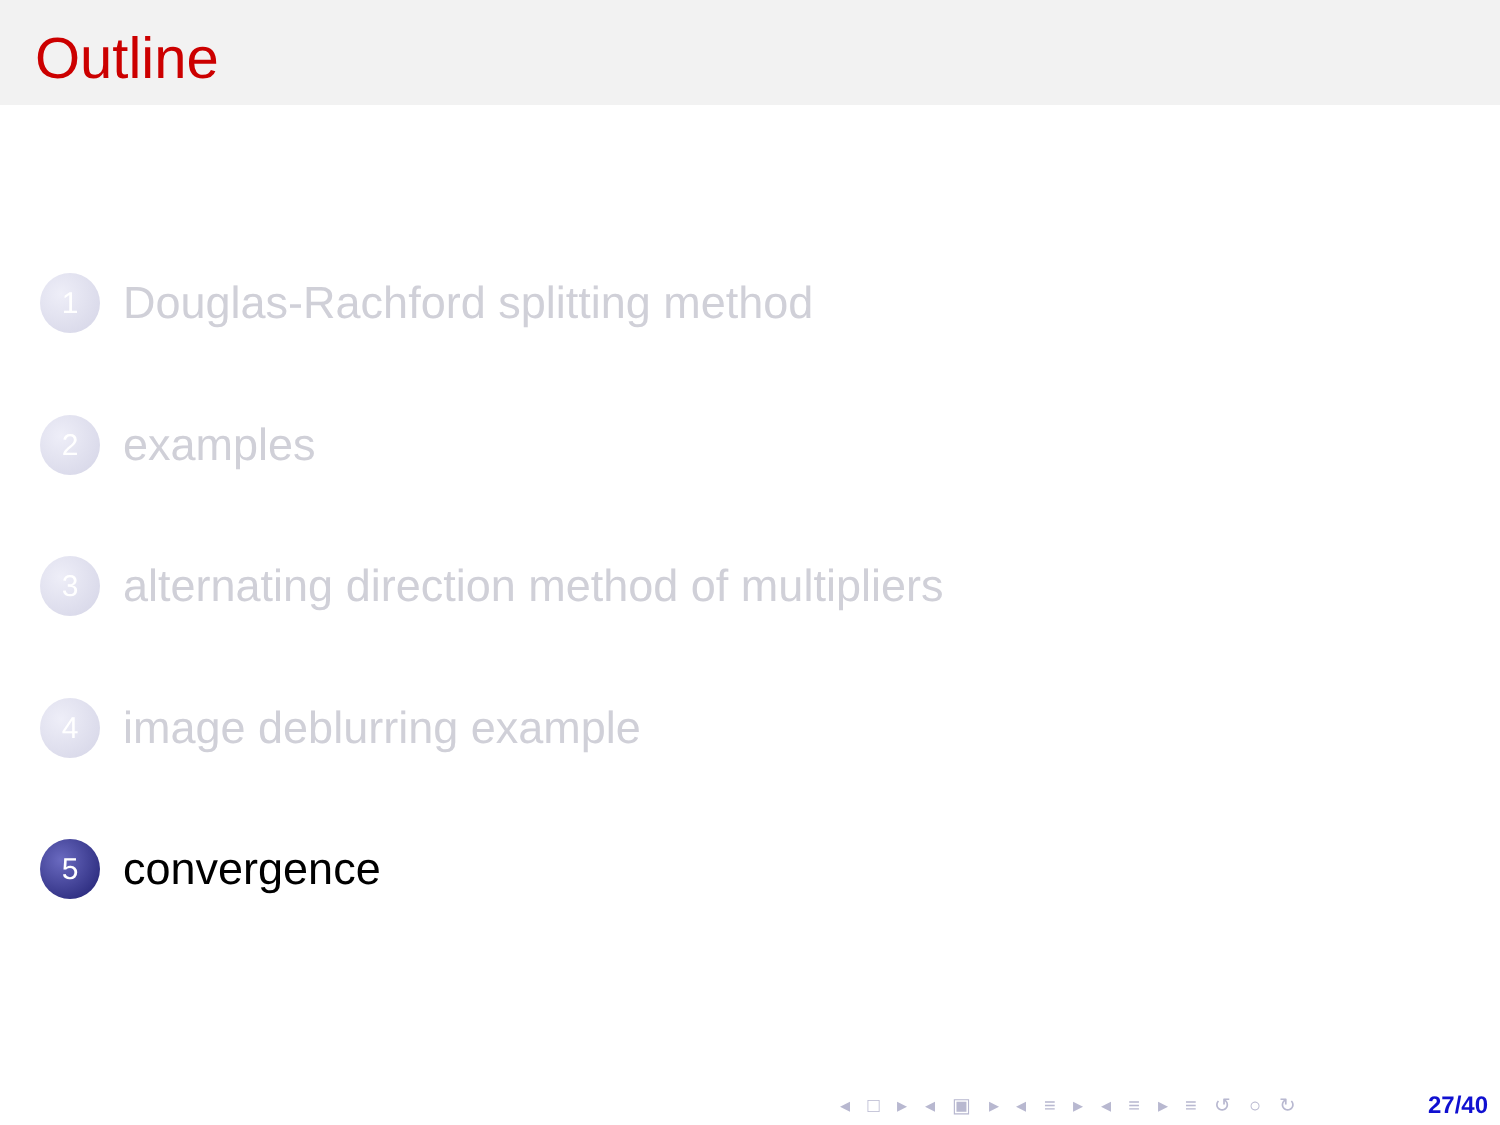Outline
1 Douglas-Rachford splitting method
2 examples
3 alternating direction method of multipliers
4 image deblurring example
5 convergence
◂ □ ▸ ◂ ▣ ▸ ◂ ≡ ▸ ◂ ≡ ▸ ≡ ↺ ○ ↻ 27/40